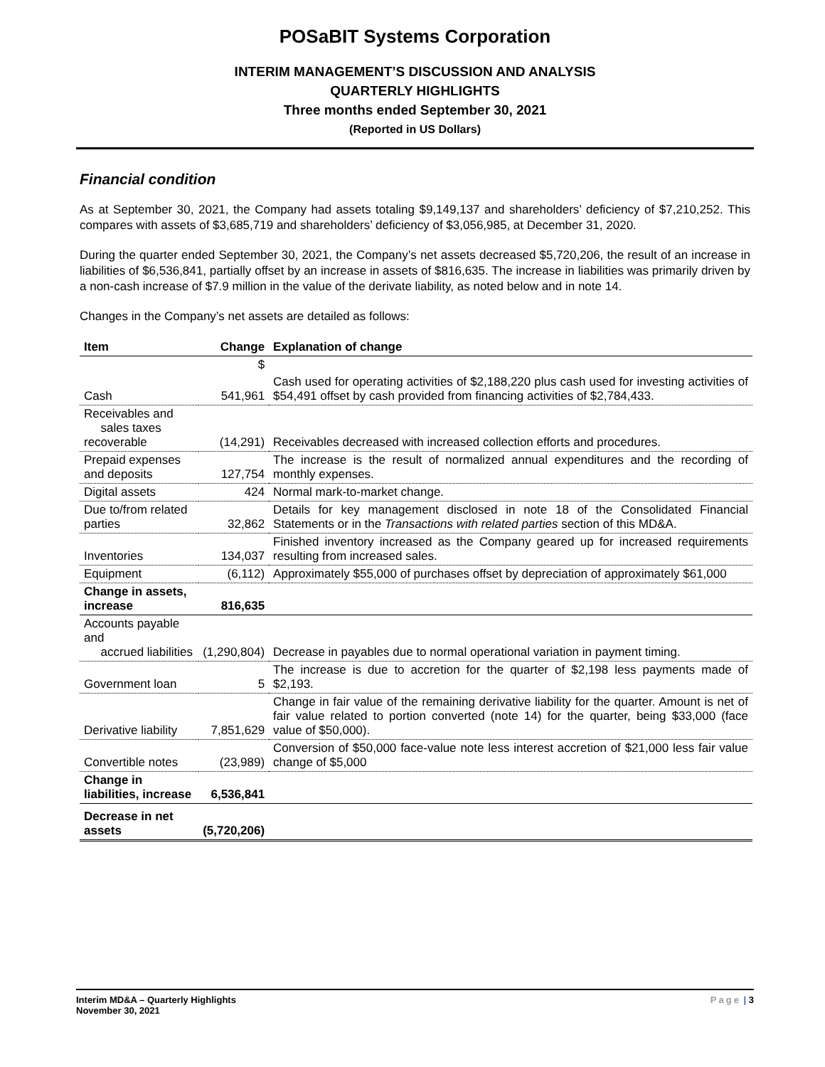POSaBIT Systems Corporation
INTERIM MANAGEMENT’S DISCUSSION AND ANALYSIS
QUARTERLY HIGHLIGHTS
Three months ended September 30, 2021
(Reported in US Dollars)
Financial condition
As at September 30, 2021, the Company had assets totaling $9,149,137 and shareholders’ deficiency of $7,210,252. This compares with assets of $3,685,719 and shareholders’ deficiency of $3,056,985, at December 31, 2020.
During the quarter ended September 30, 2021, the Company’s net assets decreased $5,720,206, the result of an increase in liabilities of $6,536,841, partially offset by an increase in assets of $816,635. The increase in liabilities was primarily driven by a non-cash increase of $7.9 million in the value of the derivate liability, as noted below and in note 14.
Changes in the Company’s net assets are detailed as follows:
| Item | Change | Explanation of change |
| --- | --- | --- |
| | $ | |
| Cash | 541,961 | Cash used for operating activities of $2,188,220 plus cash used for investing activities of $54,491 offset by cash provided from financing activities of $2,784,433. |
| Receivables and sales taxes recoverable | (14,291) | Receivables decreased with increased collection efforts and procedures. |
| Prepaid expenses and deposits | 127,754 | The increase is the result of normalized annual expenditures and the recording of monthly expenses. |
| Digital assets | 424 | Normal mark-to-market change. |
| Due to/from related parties | 32,862 | Details for key management disclosed in note 18 of the Consolidated Financial Statements or in the Transactions with related parties section of this MD&A. |
| Inventories | 134,037 | Finished inventory increased as the Company geared up for increased requirements resulting from increased sales. |
| Equipment | (6,112) | Approximately $55,000 of purchases offset by depreciation of approximately $61,000 |
| Change in assets, increase | 816,635 | |
| Accounts payable and accrued liabilities | (1,290,804) | Decrease in payables due to normal operational variation in payment timing. |
| Government loan | 5 | The increase is due to accretion for the quarter of $2,198 less payments made of $2,193. |
| Derivative liability | 7,851,629 | Change in fair value of the remaining derivative liability for the quarter. Amount is net of fair value related to portion converted (note 14) for the quarter, being $33,000 (face value of $50,000). |
| Convertible notes | (23,989) | Conversion of $50,000 face-value note less interest accretion of $21,000 less fair value change of $5,000 |
| Change in liabilities, increase | 6,536,841 | |
| Decrease in net assets | (5,720,206) | |
Interim MD&A – Quarterly Highlights
November 30, 2021
Page | 3